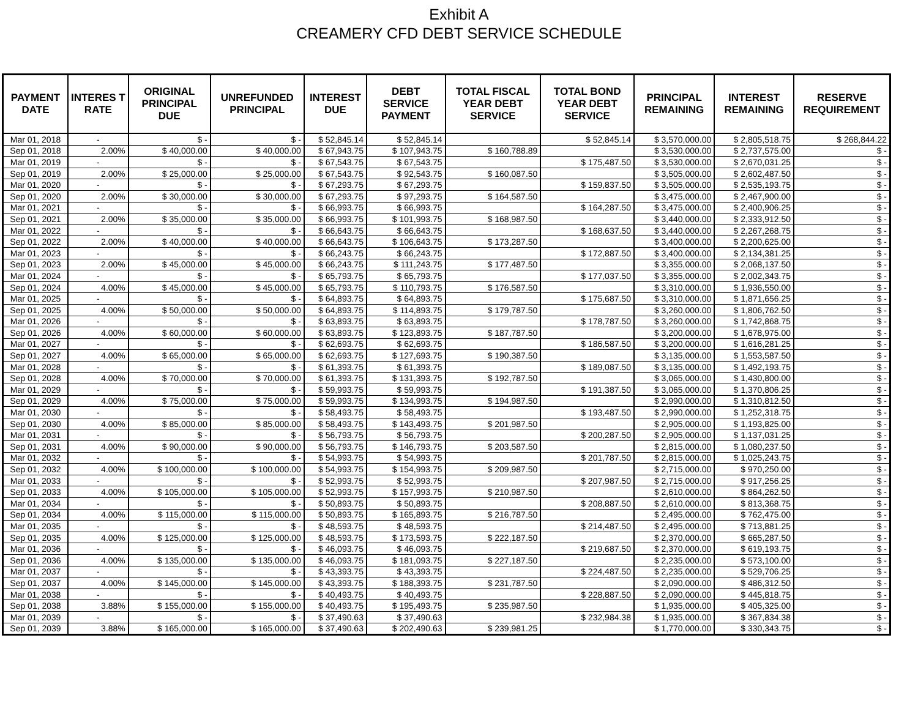Exhibit A
CREAMERY CFD DEBT SERVICE SCHEDULE
| PAYMENT DATE | INTERES T RATE | ORIGINAL PRINCIPAL DUE | UNREFUNDED PRINCIPAL | INTEREST DUE | DEBT SERVICE PAYMENT | TOTAL FISCAL YEAR DEBT SERVICE | TOTAL BOND YEAR DEBT SERVICE | PRINCIPAL REMAINING | INTEREST REMAINING | RESERVE REQUIREMENT |
| --- | --- | --- | --- | --- | --- | --- | --- | --- | --- | --- |
| Mar 01, 2018 | - | $ - | $ - | $ 52,845.14 | $ 52,845.14 | | $ 52,845.14 | $ 3,570,000.00 | $ 2,805,518.75 | $ 268,844.22 |
| Sep 01, 2018 | 2.00% | $ 40,000.00 | $ 40,000.00 | $ 67,943.75 | $ 107,943.75 | $ 160,788.89 | | $ 3,530,000.00 | $ 2,737,575.00 | $ - |
| Mar 01, 2019 | - | $ - | $ - | $ 67,543.75 | $ 67,543.75 | | $ 175,487.50 | $ 3,530,000.00 | $ 2,670,031.25 | $ - |
| Sep 01, 2019 | 2.00% | $ 25,000.00 | $ 25,000.00 | $ 67,543.75 | $ 92,543.75 | $ 160,087.50 | | $ 3,505,000.00 | $ 2,602,487.50 | $ - |
| Mar 01, 2020 | - | $ - | $ - | $ 67,293.75 | $ 67,293.75 | | $ 159,837.50 | $ 3,505,000.00 | $ 2,535,193.75 | $ - |
| Sep 01, 2020 | 2.00% | $ 30,000.00 | $ 30,000.00 | $ 67,293.75 | $ 97,293.75 | $ 164,587.50 | | $ 3,475,000.00 | $ 2,467,900.00 | $ - |
| Mar 01, 2021 | - | $ - | $ - | $ 66,993.75 | $ 66,993.75 | | $ 164,287.50 | $ 3,475,000.00 | $ 2,400,906.25 | $ - |
| Sep 01, 2021 | 2.00% | $ 35,000.00 | $ 35,000.00 | $ 66,993.75 | $ 101,993.75 | $ 168,987.50 | | $ 3,440,000.00 | $ 2,333,912.50 | $ - |
| Mar 01, 2022 | - | $ - | $ - | $ 66,643.75 | $ 66,643.75 | | $ 168,637.50 | $ 3,440,000.00 | $ 2,267,268.75 | $ - |
| Sep 01, 2022 | 2.00% | $ 40,000.00 | $ 40,000.00 | $ 66,643.75 | $ 106,643.75 | $ 173,287.50 | | $ 3,400,000.00 | $ 2,200,625.00 | $ - |
| Mar 01, 2023 | - | $ - | $ - | $ 66,243.75 | $ 66,243.75 | | $ 172,887.50 | $ 3,400,000.00 | $ 2,134,381.25 | $ - |
| Sep 01, 2023 | 2.00% | $ 45,000.00 | $ 45,000.00 | $ 66,243.75 | $ 111,243.75 | $ 177,487.50 | | $ 3,355,000.00 | $ 2,068,137.50 | $ - |
| Mar 01, 2024 | - | $ - | $ - | $ 65,793.75 | $ 65,793.75 | | $ 177,037.50 | $ 3,355,000.00 | $ 2,002,343.75 | $ - |
| Sep 01, 2024 | 4.00% | $ 45,000.00 | $ 45,000.00 | $ 65,793.75 | $ 110,793.75 | $ 176,587.50 | | $ 3,310,000.00 | $ 1,936,550.00 | $ - |
| Mar 01, 2025 | - | $ - | $ - | $ 64,893.75 | $ 64,893.75 | | $ 175,687.50 | $ 3,310,000.00 | $ 1,871,656.25 | $ - |
| Sep 01, 2025 | 4.00% | $ 50,000.00 | $ 50,000.00 | $ 64,893.75 | $ 114,893.75 | $ 179,787.50 | | $ 3,260,000.00 | $ 1,806,762.50 | $ - |
| Mar 01, 2026 | - | $ - | $ - | $ 63,893.75 | $ 63,893.75 | | $ 178,787.50 | $ 3,260,000.00 | $ 1,742,868.75 | $ - |
| Sep 01, 2026 | 4.00% | $ 60,000.00 | $ 60,000.00 | $ 63,893.75 | $ 123,893.75 | $ 187,787.50 | | $ 3,200,000.00 | $ 1,678,975.00 | $ - |
| Mar 01, 2027 | - | $ - | $ - | $ 62,693.75 | $ 62,693.75 | | $ 186,587.50 | $ 3,200,000.00 | $ 1,616,281.25 | $ - |
| Sep 01, 2027 | 4.00% | $ 65,000.00 | $ 65,000.00 | $ 62,693.75 | $ 127,693.75 | $ 190,387.50 | | $ 3,135,000.00 | $ 1,553,587.50 | $ - |
| Mar 01, 2028 | - | $ - | $ - | $ 61,393.75 | $ 61,393.75 | | $ 189,087.50 | $ 3,135,000.00 | $ 1,492,193.75 | $ - |
| Sep 01, 2028 | 4.00% | $ 70,000.00 | $ 70,000.00 | $ 61,393.75 | $ 131,393.75 | $ 192,787.50 | | $ 3,065,000.00 | $ 1,430,800.00 | $ - |
| Mar 01, 2029 | - | $ - | $ - | $ 59,993.75 | $ 59,993.75 | | $ 191,387.50 | $ 3,065,000.00 | $ 1,370,806.25 | $ - |
| Sep 01, 2029 | 4.00% | $ 75,000.00 | $ 75,000.00 | $ 59,993.75 | $ 134,993.75 | $ 194,987.50 | | $ 2,990,000.00 | $ 1,310,812.50 | $ - |
| Mar 01, 2030 | - | $ - | $ - | $ 58,493.75 | $ 58,493.75 | | $ 193,487.50 | $ 2,990,000.00 | $ 1,252,318.75 | $ - |
| Sep 01, 2030 | 4.00% | $ 85,000.00 | $ 85,000.00 | $ 58,493.75 | $ 143,493.75 | $ 201,987.50 | | $ 2,905,000.00 | $ 1,193,825.00 | $ - |
| Mar 01, 2031 | - | $ - | $ - | $ 56,793.75 | $ 56,793.75 | | $ 200,287.50 | $ 2,905,000.00 | $ 1,137,031.25 | $ - |
| Sep 01, 2031 | 4.00% | $ 90,000.00 | $ 90,000.00 | $ 56,793.75 | $ 146,793.75 | $ 203,587.50 | | $ 2,815,000.00 | $ 1,080,237.50 | $ - |
| Mar 01, 2032 | - | $ - | $ - | $ 54,993.75 | $ 54,993.75 | | $ 201,787.50 | $ 2,815,000.00 | $ 1,025,243.75 | $ - |
| Sep 01, 2032 | 4.00% | $ 100,000.00 | $ 100,000.00 | $ 54,993.75 | $ 154,993.75 | $ 209,987.50 | | $ 2,715,000.00 | $ 970,250.00 | $ - |
| Mar 01, 2033 | - | $ - | $ - | $ 52,993.75 | $ 52,993.75 | | $ 207,987.50 | $ 2,715,000.00 | $ 917,256.25 | $ - |
| Sep 01, 2033 | 4.00% | $ 105,000.00 | $ 105,000.00 | $ 52,993.75 | $ 157,993.75 | $ 210,987.50 | | $ 2,610,000.00 | $ 864,262.50 | $ - |
| Mar 01, 2034 | - | $ - | $ - | $ 50,893.75 | $ 50,893.75 | | $ 208,887.50 | $ 2,610,000.00 | $ 813,368.75 | $ - |
| Sep 01, 2034 | 4.00% | $ 115,000.00 | $ 115,000.00 | $ 50,893.75 | $ 165,893.75 | $ 216,787.50 | | $ 2,495,000.00 | $ 762,475.00 | $ - |
| Mar 01, 2035 | - | $ - | $ - | $ 48,593.75 | $ 48,593.75 | | $ 214,487.50 | $ 2,495,000.00 | $ 713,881.25 | $ - |
| Sep 01, 2035 | 4.00% | $ 125,000.00 | $ 125,000.00 | $ 48,593.75 | $ 173,593.75 | $ 222,187.50 | | $ 2,370,000.00 | $ 665,287.50 | $ - |
| Mar 01, 2036 | - | $ - | $ - | $ 46,093.75 | $ 46,093.75 | | $ 219,687.50 | $ 2,370,000.00 | $ 619,193.75 | $ - |
| Sep 01, 2036 | 4.00% | $ 135,000.00 | $ 135,000.00 | $ 46,093.75 | $ 181,093.75 | $ 227,187.50 | | $ 2,235,000.00 | $ 573,100.00 | $ - |
| Mar 01, 2037 | - | $ - | $ - | $ 43,393.75 | $ 43,393.75 | | $ 224,487.50 | $ 2,235,000.00 | $ 529,706.25 | $ - |
| Sep 01, 2037 | 4.00% | $ 145,000.00 | $ 145,000.00 | $ 43,393.75 | $ 188,393.75 | $ 231,787.50 | | $ 2,090,000.00 | $ 486,312.50 | $ - |
| Mar 01, 2038 | - | $ - | $ - | $ 40,493.75 | $ 40,493.75 | | $ 228,887.50 | $ 2,090,000.00 | $ 445,818.75 | $ - |
| Sep 01, 2038 | 3.88% | $ 155,000.00 | $ 155,000.00 | $ 40,493.75 | $ 195,493.75 | $ 235,987.50 | | $ 1,935,000.00 | $ 405,325.00 | $ - |
| Mar 01, 2039 | - | $ - | $ - | $ 37,490.63 | $ 37,490.63 | | $ 232,984.38 | $ 1,935,000.00 | $ 367,834.38 | $ - |
| Sep 01, 2039 | 3.88% | $ 165,000.00 | $ 165,000.00 | $ 37,490.63 | $ 202,490.63 | $ 239,981.25 | | $ 1,770,000.00 | $ 330,343.75 | $ - |